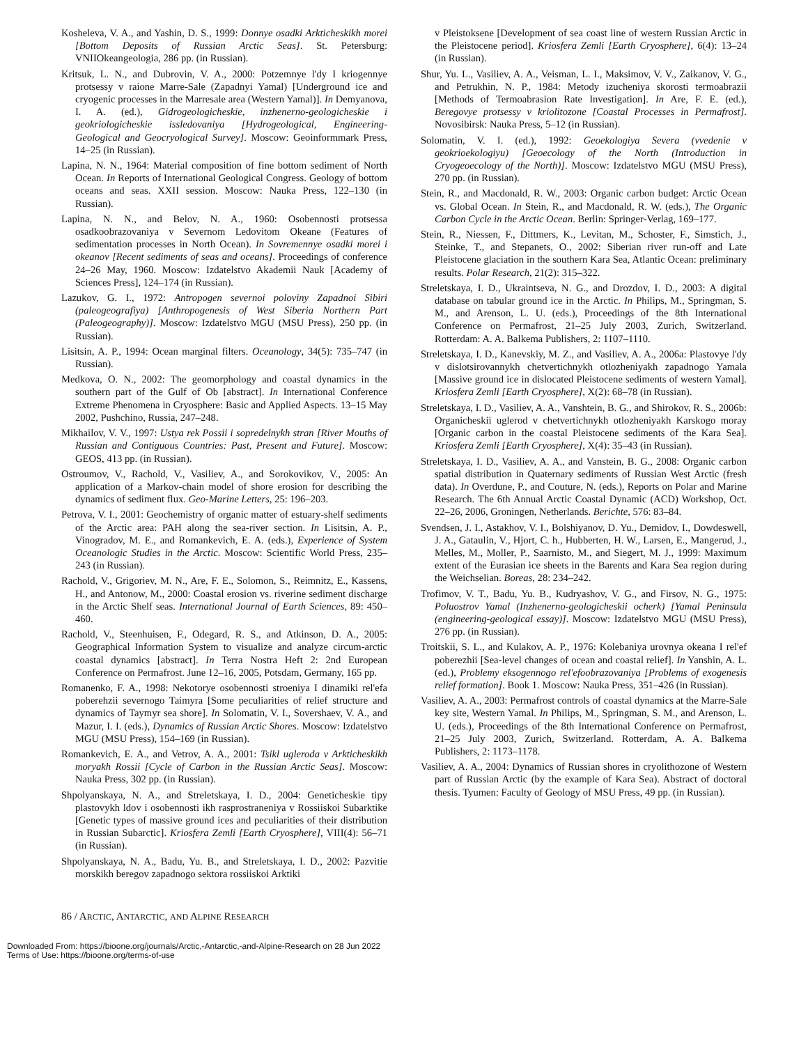Kosheleva, V. A., and Yashin, D. S., 1999: Donnye osadki Arkticheskikh morei [Bottom Deposits of Russian Arctic Seas]. St. Petersburg: VNIIOkeangeologia, 286 pp. (in Russian).
Kritsuk, L. N., and Dubrovin, V. A., 2000: Potzemnye l'dy I kriogennye protsessy v raione Marre-Sale (Zapadnyi Yamal) [Underground ice and cryogenic processes in the Marresale area (Western Yamal)]. In Demyanova, I. A. (ed.), Gidrogeologicheskie, inzhenerno-geologicheskie i geokriologicheskie issledovaniya [Hydrogeological, Engineering-Geological and Geocryological Survey]. Moscow: Geoinformmark Press, 14–25 (in Russian).
Lapina, N. N., 1964: Material composition of fine bottom sediment of North Ocean. In Reports of International Geological Congress. Geology of bottom oceans and seas. XXII session. Moscow: Nauka Press, 122–130 (in Russian).
Lapina, N. N., and Belov, N. A., 1960: Osobennosti protsessa osadkoobrazovaniya v Severnom Ledovitom Okeane (Features of sedimentation processes in North Ocean). In Sovremennye osadki morei i okeanov [Recent sediments of seas and oceans]. Proceedings of conference 24–26 May, 1960. Moscow: Izdatelstvo Akademii Nauk [Academy of Sciences Press], 124–174 (in Russian).
Lazukov, G. I., 1972: Antropogen severnoi poloviny Zapadnoi Sibiri (paleogeografiya) [Anthropogenesis of West Siberia Northern Part (Paleogeography)]. Moscow: Izdatelstvo MGU (MSU Press), 250 pp. (in Russian).
Lisitsin, A. P., 1994: Ocean marginal filters. Oceanology, 34(5): 735–747 (in Russian).
Medkova, O. N., 2002: The geomorphology and coastal dynamics in the southern part of the Gulf of Ob [abstract]. In International Conference Extreme Phenomena in Cryosphere: Basic and Applied Aspects. 13–15 May 2002, Pushchino, Russia, 247–248.
Mikhailov, V. V., 1997: Ustya rek Possii i sopredelnykh stran [River Mouths of Russian and Contiguous Countries: Past, Present and Future]. Moscow: GEOS, 413 pp. (in Russian).
Ostroumov, V., Rachold, V., Vasiliev, A., and Sorokovikov, V., 2005: An application of a Markov-chain model of shore erosion for describing the dynamics of sediment flux. Geo-Marine Letters, 25: 196–203.
Petrova, V. I., 2001: Geochemistry of organic matter of estuary-shelf sediments of the Arctic area: PAH along the sea-river section. In Lisitsin, A. P., Vinogradov, M. E., and Romankevich, E. A. (eds.), Experience of System Oceanologic Studies in the Arctic. Moscow: Scientific World Press, 235–243 (in Russian).
Rachold, V., Grigoriev, M. N., Are, F. E., Solomon, S., Reimnitz, E., Kassens, H., and Antonow, M., 2000: Coastal erosion vs. riverine sediment discharge in the Arctic Shelf seas. International Journal of Earth Sciences, 89: 450–460.
Rachold, V., Steenhuisen, F., Odegard, R. S., and Atkinson, D. A., 2005: Geographical Information System to visualize and analyze circum-arctic coastal dynamics [abstract]. In Terra Nostra Heft 2: 2nd European Conference on Permafrost. June 12–16, 2005, Potsdam, Germany, 165 pp.
Romanenko, F. A., 1998: Nekotorye osobennosti stroeniya I dinamiki rel'efa poberehzii severnogo Taimyra [Some peculiarities of relief structure and dynamics of Taymyr sea shore]. In Solomatin, V. I., Sovershaev, V. A., and Mazur, I. I. (eds.), Dynamics of Russian Arctic Shores. Moscow: Izdatelstvo MGU (MSU Press), 154–169 (in Russian).
Romankevich, E. A., and Vetrov, A. A., 2001: Tsikl ugleroda v Arkticheskikh moryakh Rossii [Cycle of Carbon in the Russian Arctic Seas]. Moscow: Nauka Press, 302 pp. (in Russian).
Shpolyanskaya, N. A., and Streletskaya, I. D., 2004: Geneticheskie tipy plastovykh ldov i osobennosti ikh rasprostraneniya v Rossiiskoi Subarktike [Genetic types of massive ground ices and peculiarities of their distribution in Russian Subarctic]. Kriosfera Zemli [Earth Cryosphere], VIII(4): 56–71 (in Russian).
Shpolyanskaya, N. A., Badu, Yu. B., and Streletskaya, I. D., 2002: Pazvitie morskikh beregov zapadnogo sektora rossiiskoi Arktiki
v Pleistoksene [Development of sea coast line of western Russian Arctic in the Pleistocene period]. Kriosfera Zemli [Earth Cryosphere], 6(4): 13–24 (in Russian).
Shur, Yu. L., Vasiliev, A. A., Veisman, L. I., Maksimov, V. V., Zaikanov, V. G., and Petrukhin, N. P., 1984: Metody izucheniya skorosti termoabrazii [Methods of Termoabrasion Rate Investigation]. In Are, F. E. (ed.), Beregovye protsessy v kriolitozone [Coastal Processes in Permafrost]. Novosibirsk: Nauka Press, 5–12 (in Russian).
Solomatin, V. I. (ed.), 1992: Geoekologiya Severa (vvedenie v geokrioekologiyu) [Geoecology of the North (Introduction in Cryogeoecology of the North)]. Moscow: Izdatelstvo MGU (MSU Press), 270 pp. (in Russian).
Stein, R., and Macdonald, R. W., 2003: Organic carbon budget: Arctic Ocean vs. Global Ocean. In Stein, R., and Macdonald, R. W. (eds.), The Organic Carbon Cycle in the Arctic Ocean. Berlin: Springer-Verlag, 169–177.
Stein, R., Niessen, F., Dittmers, K., Levitan, M., Schoster, F., Simstich, J., Steinke, T., and Stepanets, O., 2002: Siberian river run-off and Late Pleistocene glaciation in the southern Kara Sea, Atlantic Ocean: preliminary results. Polar Research, 21(2): 315–322.
Streletskaya, I. D., Ukraintseva, N. G., and Drozdov, I. D., 2003: A digital database on tabular ground ice in the Arctic. In Philips, M., Springman, S. M., and Arenson, L. U. (eds.), Proceedings of the 8th International Conference on Permafrost, 21–25 July 2003, Zurich, Switzerland. Rotterdam: A. A. Balkema Publishers, 2: 1107–1110.
Streletskaya, I. D., Kanevskiy, M. Z., and Vasiliev, A. A., 2006a: Plastovye l'dy v dislotsirovannykh chetvertichnykh otlozheniyakh zapadnogo Yamala [Massive ground ice in dislocated Pleistocene sediments of western Yamal]. Kriosfera Zemli [Earth Cryosphere], X(2): 68–78 (in Russian).
Streletskaya, I. D., Vasiliev, A. A., Vanshtein, B. G., and Shirokov, R. S., 2006b: Organicheskii uglerod v chetvertichnykh otlozheniyakh Karskogo moray [Organic carbon in the coastal Pleistocene sediments of the Kara Sea]. Kriosfera Zemli [Earth Cryosphere], X(4): 35–43 (in Russian).
Streletskaya, I. D., Vasiliev, A. A., and Vanstein, B. G., 2008: Organic carbon spatial distribution in Quaternary sediments of Russian West Arctic (fresh data). In Overdune, P., and Couture, N. (eds.), Reports on Polar and Marine Research. The 6th Annual Arctic Coastal Dynamic (ACD) Workshop, Oct. 22–26, 2006, Groningen, Netherlands. Berichte, 576: 83–84.
Svendsen, J. I., Astakhov, V. I., Bolshiyanov, D. Yu., Demidov, I., Dowdeswell, J. A., Gataulin, V., Hjort, C. h., Hubberten, H. W., Larsen, E., Mangerud, J., Melles, M., Moller, P., Saarnisto, M., and Siegert, M. J., 1999: Maximum extent of the Eurasian ice sheets in the Barents and Kara Sea region during the Weichselian. Boreas, 28: 234–242.
Trofimov, V. T., Badu, Yu. B., Kudryashov, V. G., and Firsov, N. G., 1975: Poluostrov Yamal (Inzhenerno-geologicheskii ocherk) [Yamal Peninsula (engineering-geological essay)]. Moscow: Izdatelstvo MGU (MSU Press), 276 pp. (in Russian).
Troitskii, S. L., and Kulakov, A. P., 1976: Kolebaniya urovnya okeana I rel'ef poberezhii [Sea-level changes of ocean and coastal relief]. In Yanshin, A. L. (ed.), Problemy eksogennogo rel'efoobrazovaniya [Problems of exogenesis relief formation]. Book 1. Moscow: Nauka Press, 351–426 (in Russian).
Vasiliev, A. A., 2003: Permafrost controls of coastal dynamics at the Marre-Sale key site, Western Yamal. In Philips, M., Springman, S. M., and Arenson, L. U. (eds.), Proceedings of the 8th International Conference on Permafrost, 21–25 July 2003, Zurich, Switzerland. Rotterdam, A. A. Balkema Publishers, 2: 1173–1178.
Vasiliev, A. A., 2004: Dynamics of Russian shores in cryolithozone of Western part of Russian Arctic (by the example of Kara Sea). Abstract of doctoral thesis. Tyumen: Faculty of Geology of MSU Press, 49 pp. (in Russian).
86 / ARCTIC, ANTARCTIC, AND ALPINE RESEARCH
Downloaded From: https://bioone.org/journals/Arctic,-Antarctic,-and-Alpine-Research on 28 Jun 2022
Terms of Use: https://bioone.org/terms-of-use